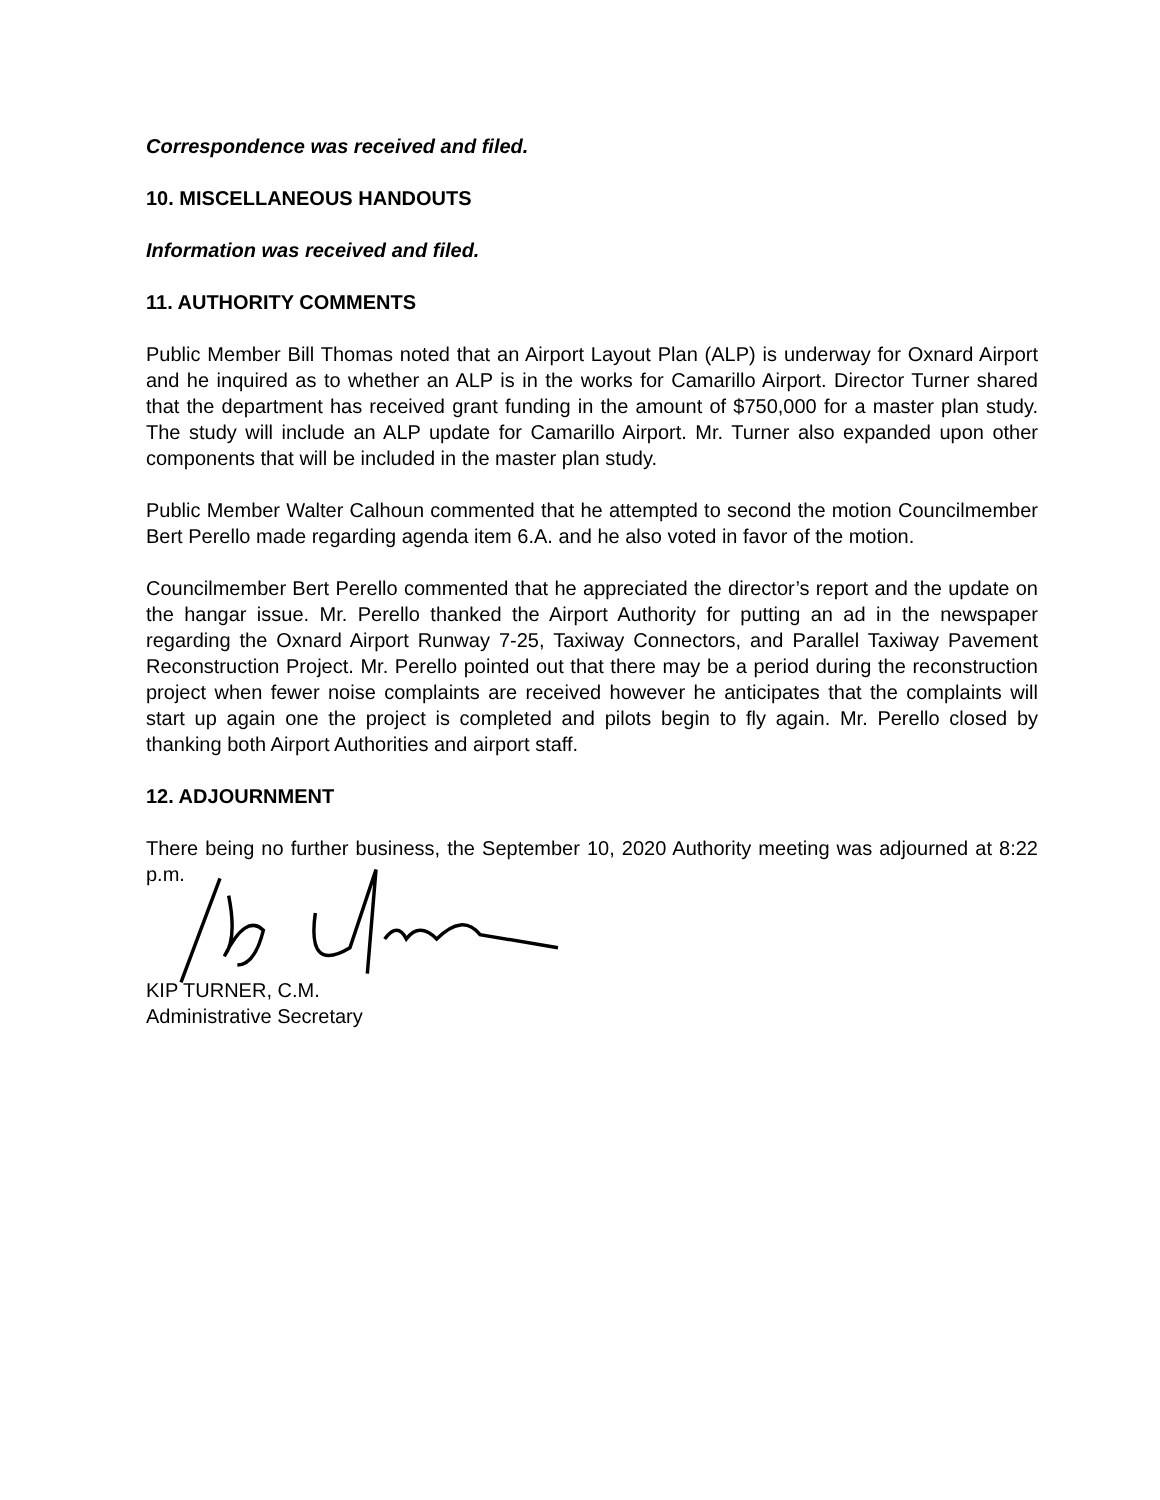Correspondence was received and filed.
10. MISCELLANEOUS HANDOUTS
Information was received and filed.
11. AUTHORITY COMMENTS
Public Member Bill Thomas noted that an Airport Layout Plan (ALP) is underway for Oxnard Airport and he inquired as to whether an ALP is in the works for Camarillo Airport. Director Turner shared that the department has received grant funding in the amount of $750,000 for a master plan study. The study will include an ALP update for Camarillo Airport. Mr. Turner also expanded upon other components that will be included in the master plan study.
Public Member Walter Calhoun commented that he attempted to second the motion Councilmember Bert Perello made regarding agenda item 6.A. and he also voted in favor of the motion.
Councilmember Bert Perello commented that he appreciated the director’s report and the update on the hangar issue. Mr. Perello thanked the Airport Authority for putting an ad in the newspaper regarding the Oxnard Airport Runway 7-25, Taxiway Connectors, and Parallel Taxiway Pavement Reconstruction Project. Mr. Perello pointed out that there may be a period during the reconstruction project when fewer noise complaints are received however he anticipates that the complaints will start up again one the project is completed and pilots begin to fly again. Mr. Perello closed by thanking both Airport Authorities and airport staff.
12. ADJOURNMENT
There being no further business, the September 10, 2020 Authority meeting was adjourned at 8:22 p.m.
KIP TURNER, C.M.
Administrative Secretary